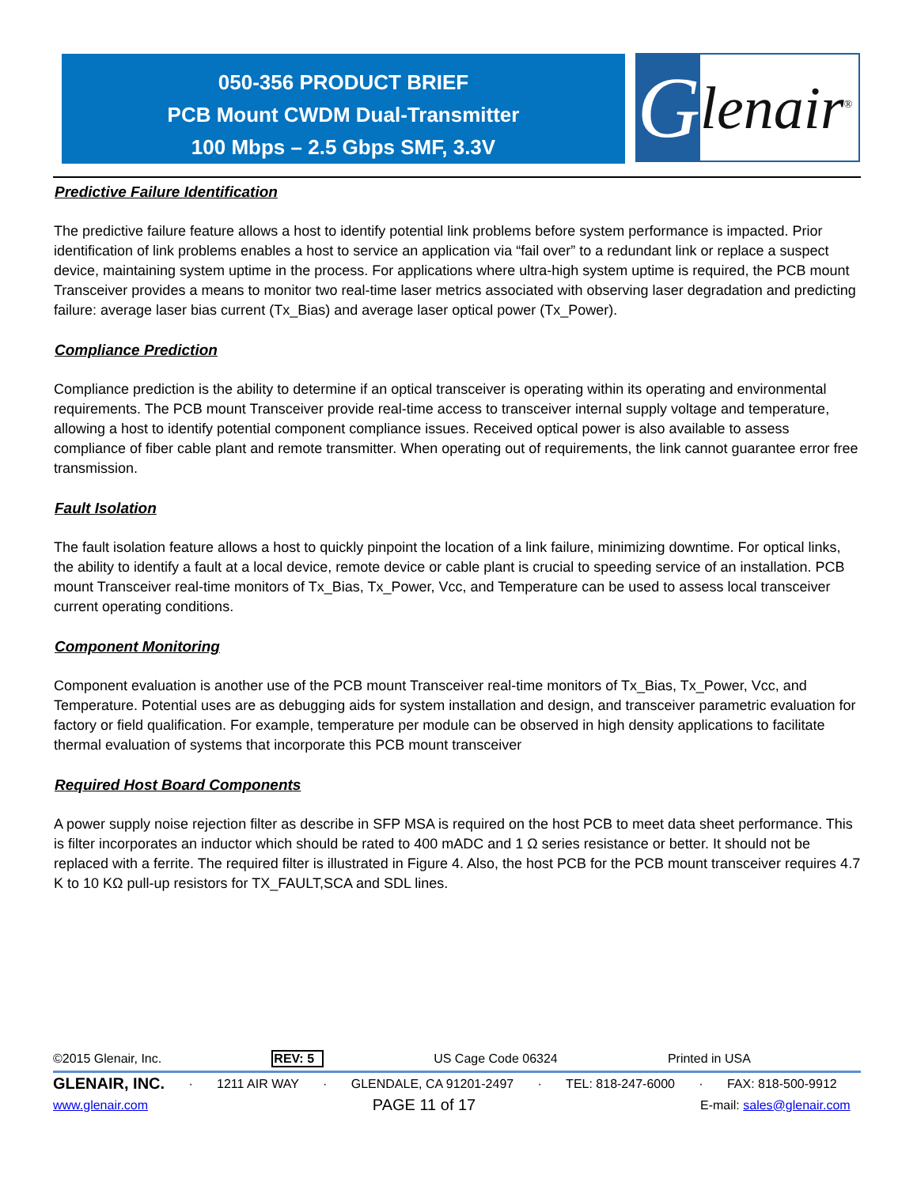050-356 PRODUCT BRIEF
PCB Mount CWDM Dual-Transmitter
100 Mbps – 2.5 Gbps SMF, 3.3V
Glenair<sup>®</sup>
Predictive Failure Identification
The predictive failure feature allows a host to identify potential link problems before system performance is impacted. Prior identification of link problems enables a host to service an application via “fail over” to a redundant link or replace a suspect device, maintaining system uptime in the process. For applications where ultra-high system uptime is required, the PCB mount Transceiver provides a means to monitor two real-time laser metrics associated with observing laser degradation and predicting failure: average laser bias current (Tx_Bias) and average laser optical power (Tx_Power).
Compliance Prediction
Compliance prediction is the ability to determine if an optical transceiver is operating within its operating and environmental requirements. The PCB mount Transceiver provide real-time access to transceiver internal supply voltage and temperature, allowing a host to identify potential component compliance issues. Received optical power is also available to assess compliance of fiber cable plant and remote transmitter. When operating out of requirements, the link cannot guarantee error free transmission.
Fault Isolation
The fault isolation feature allows a host to quickly pinpoint the location of a link failure, minimizing downtime. For optical links, the ability to identify a fault at a local device, remote device or cable plant is crucial to speeding service of an installation. PCB mount Transceiver real-time monitors of Tx_Bias, Tx_Power, Vcc, and Temperature can be used to assess local transceiver current operating conditions.
Component Monitoring
Component evaluation is another use of the PCB mount Transceiver real-time monitors of Tx_Bias, Tx_Power, Vcc, and Temperature. Potential uses are as debugging aids for system installation and design, and transceiver parametric evaluation for factory or field qualification. For example, temperature per module can be observed in high density applications to facilitate thermal evaluation of systems that incorporate this PCB mount transceiver
Required Host Board Components
A power supply noise rejection filter as describe in SFP MSA is required on the host PCB to meet data sheet performance. This is filter incorporates an inductor which should be rated to 400 mADC and 1 Ω series resistance or better. It should not be replaced with a ferrite. The required filter is illustrated in Figure 4. Also, the host PCB for the PCB mount transceiver requires 4.7 K to 10 KΩ pull-up resistors for TX_FAULT,SCA and SDL lines.
©2015 Glenair, Inc. REV: 5 US Cage Code 06324 Printed in USA
GLENAIR, INC. · 1211 AIR WAY · GLENDALE, CA 91201-2497 · TEL: 818-247-6000 · FAX: 818-500-9912
www.glenair.com PAGE 11 of 17 E-mail: sales@glenair.com